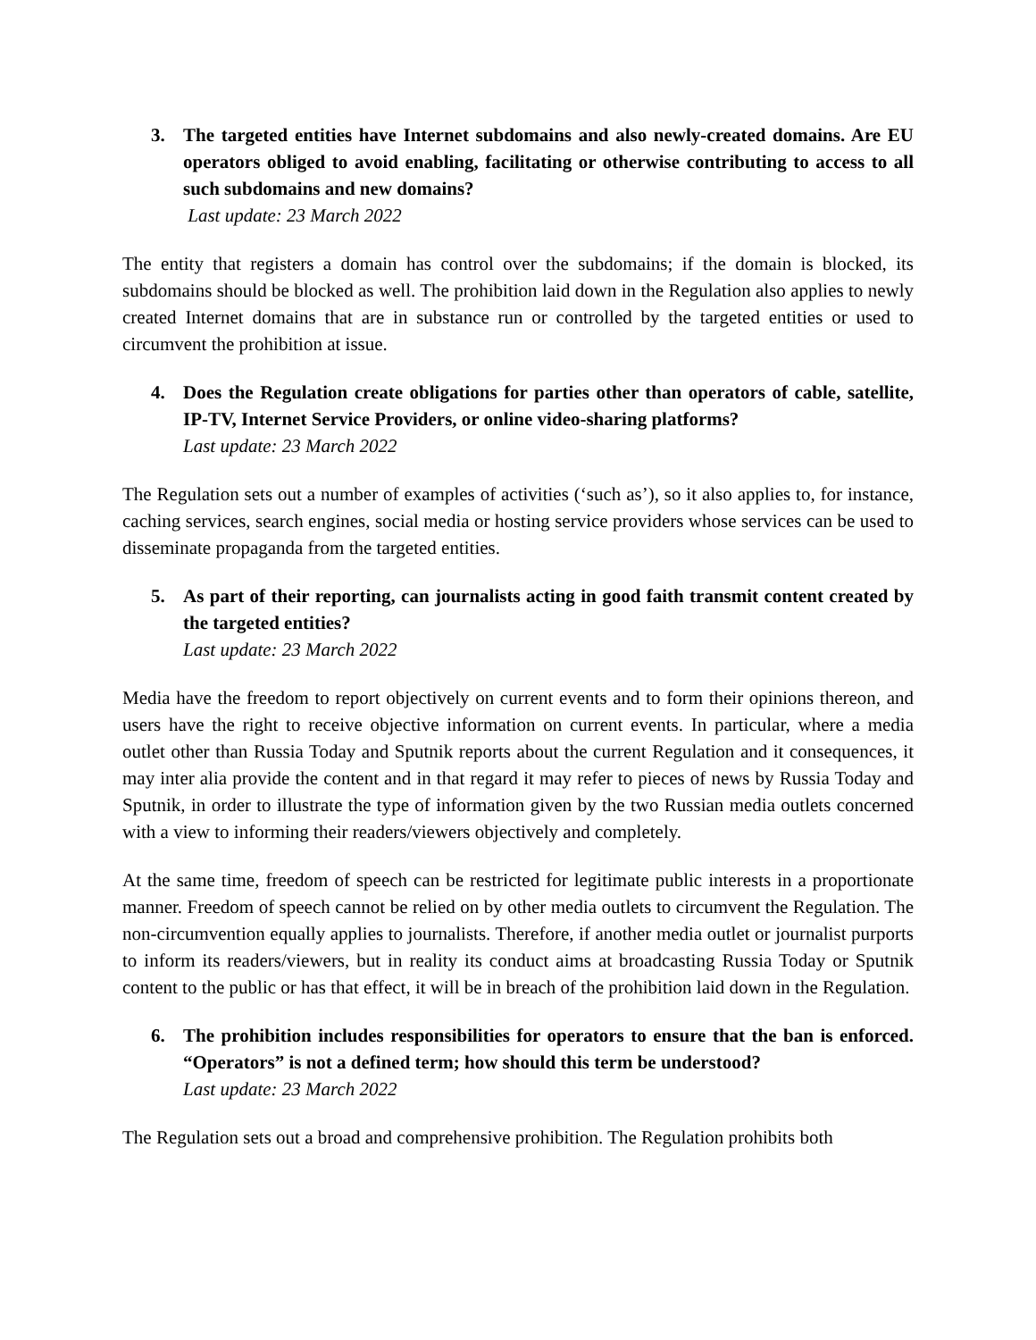3. The targeted entities have Internet subdomains and also newly-created domains. Are EU operators obliged to avoid enabling, facilitating or otherwise contributing to access to all such subdomains and new domains?
Last update: 23 March 2022
The entity that registers a domain has control over the subdomains; if the domain is blocked, its subdomains should be blocked as well. The prohibition laid down in the Regulation also applies to newly created Internet domains that are in substance run or controlled by the targeted entities or used to circumvent the prohibition at issue.
4. Does the Regulation create obligations for parties other than operators of cable, satellite, IP-TV, Internet Service Providers, or online video-sharing platforms?
Last update: 23 March 2022
The Regulation sets out a number of examples of activities (‘such as’), so it also applies to, for instance, caching services, search engines, social media or hosting service providers whose services can be used to disseminate propaganda from the targeted entities.
5. As part of their reporting, can journalists acting in good faith transmit content created by the targeted entities?
Last update: 23 March 2022
Media have the freedom to report objectively on current events and to form their opinions thereon, and users have the right to receive objective information on current events. In particular, where a media outlet other than Russia Today and Sputnik reports about the current Regulation and it consequences, it may inter alia provide the content and in that regard it may refer to pieces of news by Russia Today and Sputnik, in order to illustrate the type of information given by the two Russian media outlets concerned with a view to informing their readers/viewers objectively and completely.
At the same time, freedom of speech can be restricted for legitimate public interests in a proportionate manner. Freedom of speech cannot be relied on by other media outlets to circumvent the Regulation. The non-circumvention equally applies to journalists. Therefore, if another media outlet or journalist purports to inform its readers/viewers, but in reality its conduct aims at broadcasting Russia Today or Sputnik content to the public or has that effect, it will be in breach of the prohibition laid down in the Regulation.
6. The prohibition includes responsibilities for operators to ensure that the ban is enforced. “Operators” is not a defined term; how should this term be understood?
Last update: 23 March 2022
The Regulation sets out a broad and comprehensive prohibition. The Regulation prohibits both